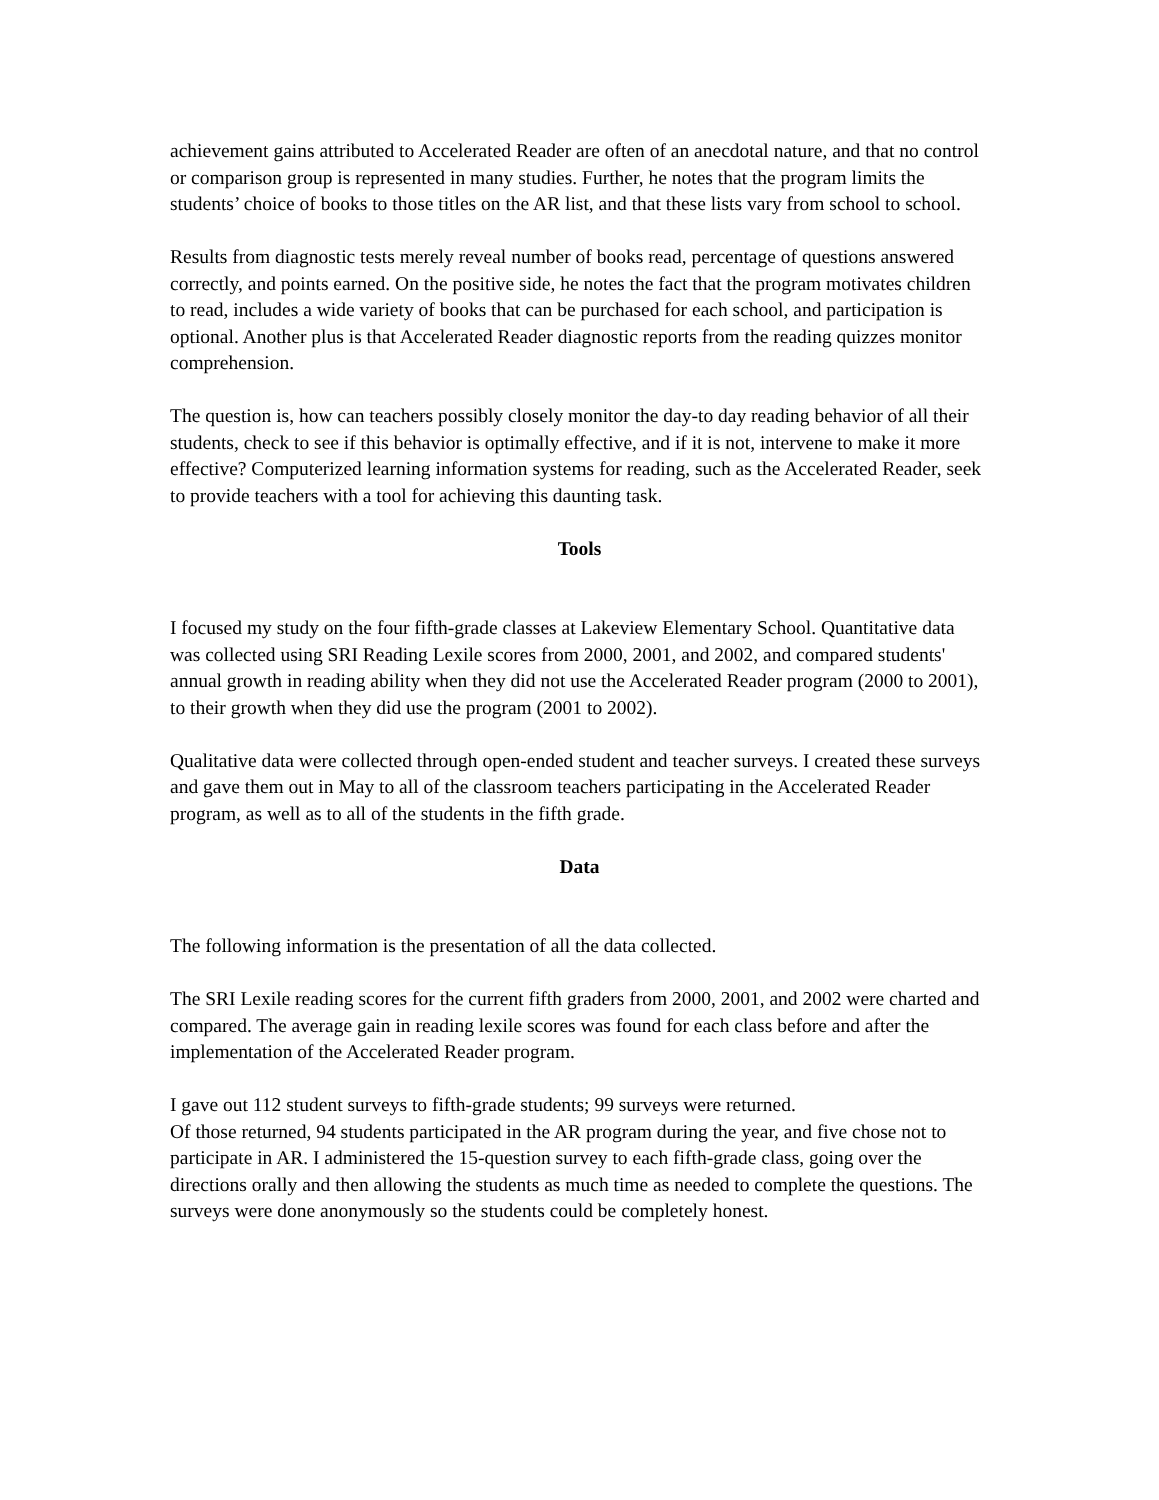achievement gains attributed to Accelerated Reader are often of an anecdotal nature, and that no control or comparison group is represented in many studies. Further, he notes that the program limits the students’ choice of books to those titles on the AR list, and that these lists vary from school to school.
Results from diagnostic tests merely reveal number of books read, percentage of questions answered correctly, and points earned. On the positive side, he notes the fact that the program motivates children to read, includes a wide variety of books that can be purchased for each school, and participation is optional. Another plus is that Accelerated Reader diagnostic reports from the reading quizzes monitor comprehension.
The question is, how can teachers possibly closely monitor the day-to day reading behavior of all their students, check to see if this behavior is optimally effective, and if it is not, intervene to make it more effective? Computerized learning information systems for reading, such as the Accelerated Reader, seek to provide teachers with a tool for achieving this daunting task.
Tools
I focused my study on the four fifth-grade classes at Lakeview Elementary School. Quantitative data was collected using SRI Reading Lexile scores from 2000, 2001, and 2002, and compared students' annual growth in reading ability when they did not use the Accelerated Reader program (2000 to 2001), to their growth when they did use the program (2001 to 2002).
Qualitative data were collected through open-ended student and teacher surveys. I created these surveys and gave them out in May to all of the classroom teachers participating in the Accelerated Reader program, as well as to all of the students in the fifth grade.
Data
The following information is the presentation of all the data collected.
The SRI Lexile reading scores for the current fifth graders from 2000, 2001, and 2002 were charted and compared. The average gain in reading lexile scores was found for each class before and after the implementation of the Accelerated Reader program.
I gave out 112 student surveys to fifth-grade students; 99 surveys were returned.
Of those returned, 94 students participated in the AR program during the year, and five chose not to participate in AR. I administered the 15-question survey to each fifth-grade class, going over the directions orally and then allowing the students as much time as needed to complete the questions. The surveys were done anonymously so the students could be completely honest.